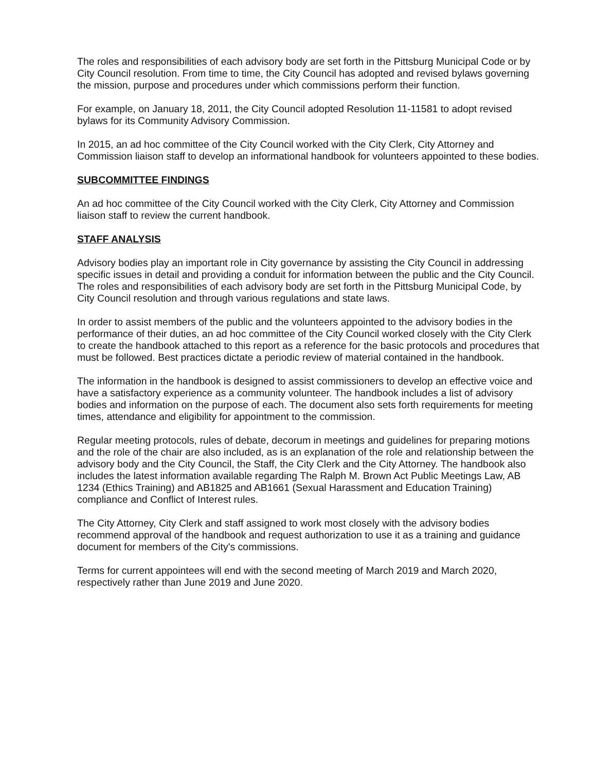The roles and responsibilities of each advisory body are set forth in the Pittsburg Municipal Code or by City Council resolution. From time to time, the City Council has adopted and revised bylaws governing the mission, purpose and procedures under which commissions perform their function.
For example, on January 18, 2011, the City Council adopted Resolution 11-11581 to adopt revised bylaws for its Community Advisory Commission.
In 2015, an ad hoc committee of the City Council worked with the City Clerk, City Attorney and Commission liaison staff to develop an informational handbook for volunteers appointed to these bodies.
SUBCOMMITTEE FINDINGS
An ad hoc committee of the City Council worked with the City Clerk, City Attorney and Commission liaison staff to review the current handbook.
STAFF ANALYSIS
Advisory bodies play an important role in City governance by assisting the City Council in addressing specific issues in detail and providing a conduit for information between the public and the City Council. The roles and responsibilities of each advisory body are set forth in the Pittsburg Municipal Code, by City Council resolution and through various regulations and state laws.
In order to assist members of the public and the volunteers appointed to the advisory bodies in the performance of their duties, an ad hoc committee of the City Council worked closely with the City Clerk to create the handbook attached to this report as a reference for the basic protocols and procedures that must be followed. Best practices dictate a periodic review of material contained in the handbook.
The information in the handbook is designed to assist commissioners to develop an effective voice and have a satisfactory experience as a community volunteer. The handbook includes a list of advisory bodies and information on the purpose of each. The document also sets forth requirements for meeting times, attendance and eligibility for appointment to the commission.
Regular meeting protocols, rules of debate, decorum in meetings and guidelines for preparing motions and the role of the chair are also included, as is an explanation of the role and relationship between the advisory body and the City Council, the Staff, the City Clerk and the City Attorney. The handbook also includes the latest information available regarding The Ralph M. Brown Act Public Meetings Law, AB 1234 (Ethics Training) and AB1825 and AB1661 (Sexual Harassment and Education Training) compliance and Conflict of Interest rules.
The City Attorney, City Clerk and staff assigned to work most closely with the advisory bodies recommend approval of the handbook and request authorization to use it as a training and guidance document for members of the City's commissions.
Terms for current appointees will end with the second meeting of March 2019 and March 2020, respectively rather than June 2019 and June 2020.